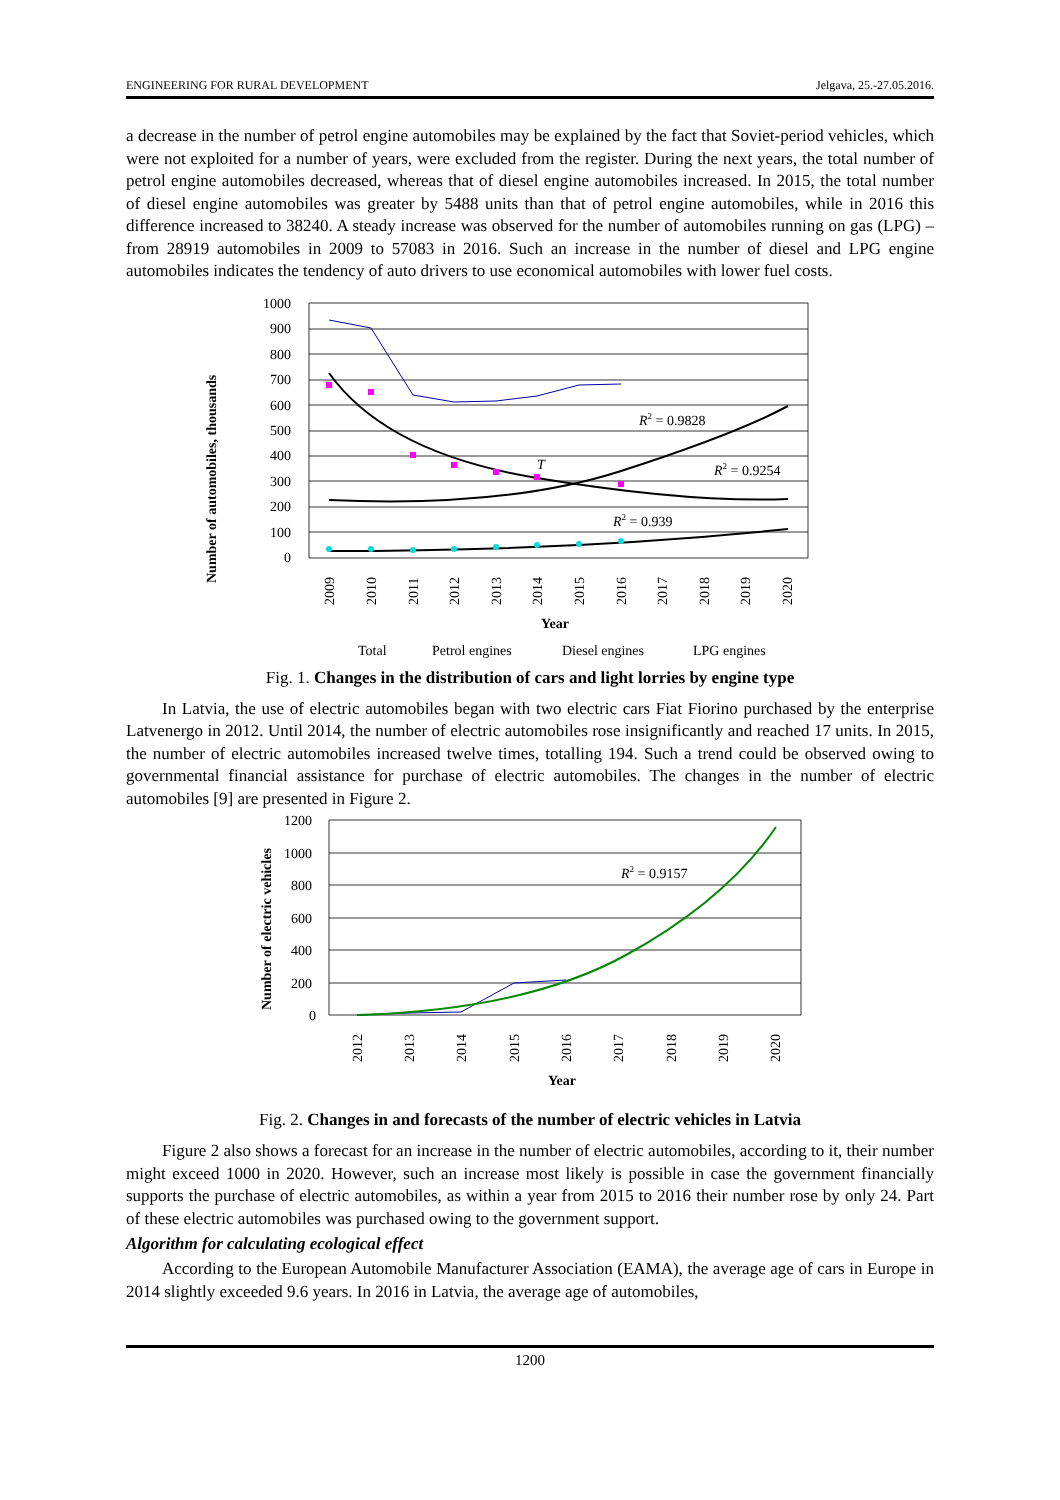ENGINEERING FOR RURAL DEVELOPMENT Jelgava, 25.-27.05.2016.
a decrease in the number of petrol engine automobiles may be explained by the fact that Soviet-period vehicles, which were not exploited for a number of years, were excluded from the register. During the next years, the total number of petrol engine automobiles decreased, whereas that of diesel engine automobiles increased. In 2015, the total number of diesel engine automobiles was greater by 5488 units than that of petrol engine automobiles, while in 2016 this difference increased to 38240. A steady increase was observed for the number of automobiles running on gas (LPG) – from 28919 automobiles in 2009 to 57083 in 2016. Such an increase in the number of diesel and LPG engine automobiles indicates the tendency of auto drivers to use economical automobiles with lower fuel costs.
Number of automobiles, thousands
1000
900
800
700
600
500
400
300
200
100
0
R2 = 0.9828
R2 = 0.9254
R2 = 0.939
T
2009
2010
2011
2012
2013
2014
2015
2016
2017
2018
2019
2020
Year
Total
Petrol engines
Diesel engines
LPG engines
Fig. 1. Changes in the distribution of cars and light lorries by engine type
In Latvia, the use of electric automobiles began with two electric cars Fiat Fiorino purchased by the enterprise Latvenergo in 2012. Until 2014, the number of electric automobiles rose insignificantly and reached 17 units. In 2015, the number of electric automobiles increased twelve times, totalling 194. Such a trend could be observed owing to governmental financial assistance for purchase of electric automobiles. The changes in the number of electric automobiles [9] are presented in Figure 2.
Number of electric vehicles
1200
1000
800
600
400
200
0
R2 = 0.9157
2012
2013
2014
2015
2016
2017
2018
2019
2020
Year
Fig. 2. Changes in and forecasts of the number of electric vehicles in Latvia
Figure 2 also shows a forecast for an increase in the number of electric automobiles, according to it, their number might exceed 1000 in 2020. However, such an increase most likely is possible in case the government financially supports the purchase of electric automobiles, as within a year from 2015 to 2016 their number rose by only 24. Part of these electric automobiles was purchased owing to the government support.
Algorithm for calculating ecological effect
According to the European Automobile Manufacturer Association (EAMA), the average age of cars in Europe in 2014 slightly exceeded 9.6 years. In 2016 in Latvia, the average age of automobiles,
1200